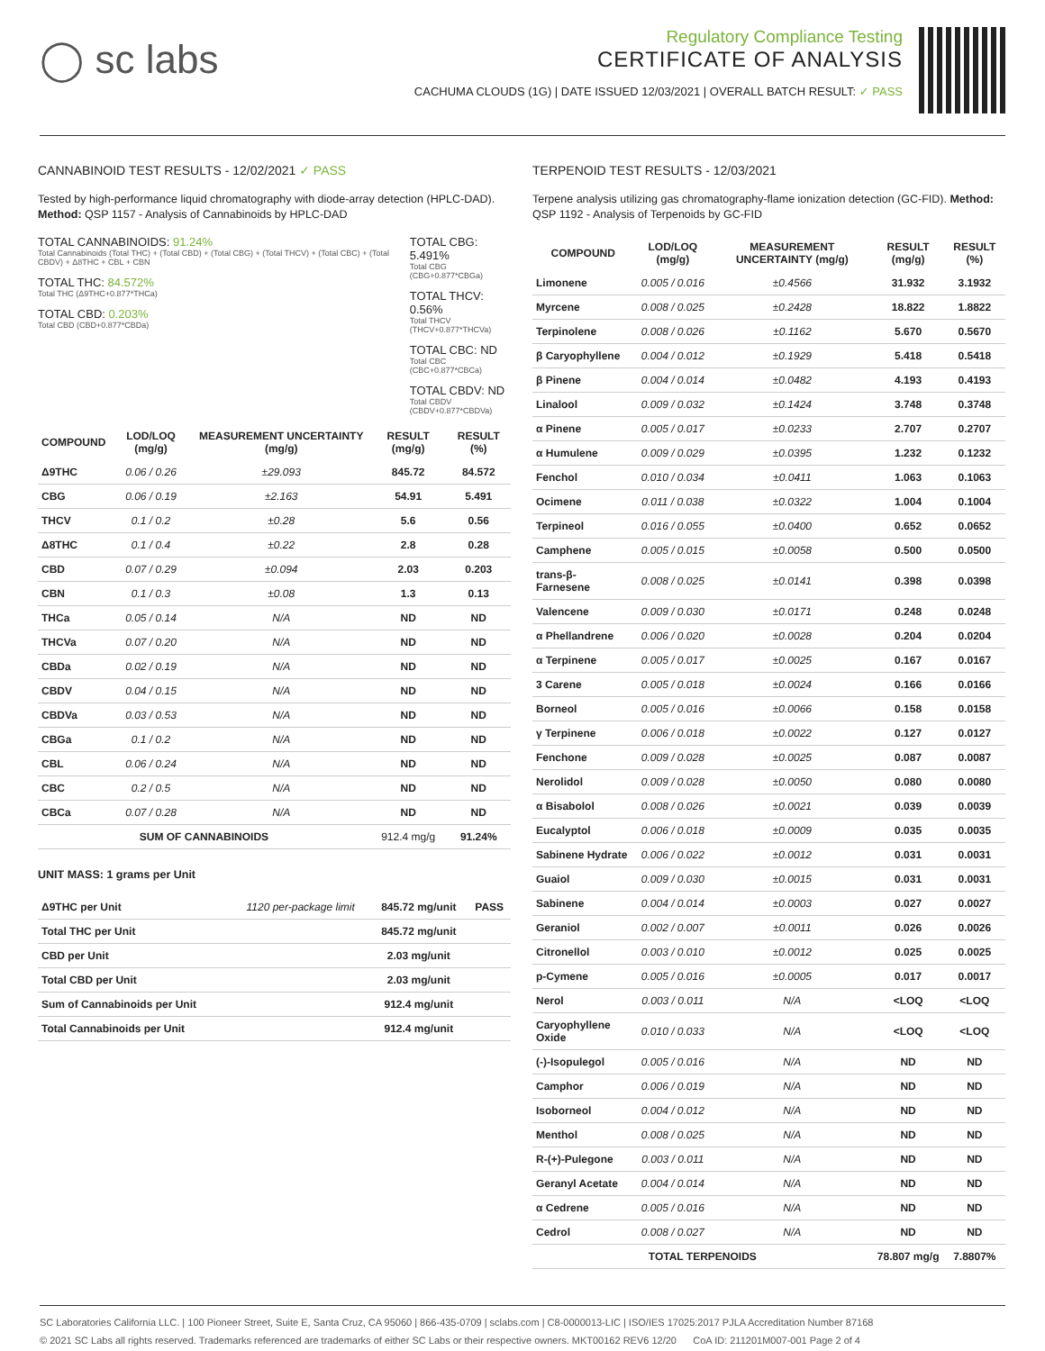◯ sc labs
Regulatory Compliance Testing
CERTIFICATE OF ANALYSIS
CACHUMA CLOUDS (1G) | DATE ISSUED 12/03/2021 | OVERALL BATCH RESULT: ✓ PASS
CANNABINOID TEST RESULTS - 12/02/2021 ✓ PASS
Tested by high-performance liquid chromatography with diode-array detection (HPLC-DAD). Method: QSP 1157 - Analysis of Cannabinoids by HPLC-DAD
TOTAL CANNABINOIDS: 91.24%
Total Cannabinoids (Total THC) + (Total CBD) + (Total CBG) + (Total THCV) + (Total CBC) + (Total CBDV) + Δ8THC + CBL + CBN
TOTAL THC: 84.572%
Total THC (Δ9THC+0.877*THCa)
TOTAL CBD: 0.203%
Total CBD (CBD+0.877*CBDa)
TOTAL CBG: 5.491%
Total CBG (CBG+0.877*CBGa)
TOTAL THCV: 0.56%
Total THCV (THCV+0.877*THCVa)
TOTAL CBC: ND
Total CBC (CBC+0.877*CBCa)
TOTAL CBDV: ND
Total CBDV (CBDV+0.877*CBDVa)
| COMPOUND | LOD/LOQ (mg/g) | MEASUREMENT UNCERTAINTY (mg/g) | RESULT (mg/g) | RESULT (%) |
| --- | --- | --- | --- | --- |
| Δ9THC | 0.06 / 0.26 | ±29.093 | 845.72 | 84.572 |
| CBG | 0.06 / 0.19 | ±2.163 | 54.91 | 5.491 |
| THCV | 0.1 / 0.2 | ±0.28 | 5.6 | 0.56 |
| Δ8THC | 0.1 / 0.4 | ±0.22 | 2.8 | 0.28 |
| CBD | 0.07 / 0.29 | ±0.094 | 2.03 | 0.203 |
| CBN | 0.1 / 0.3 | ±0.08 | 1.3 | 0.13 |
| THCa | 0.05 / 0.14 | N/A | ND | ND |
| THCVa | 0.07 / 0.20 | N/A | ND | ND |
| CBDa | 0.02 / 0.19 | N/A | ND | ND |
| CBDV | 0.04 / 0.15 | N/A | ND | ND |
| CBDVa | 0.03 / 0.53 | N/A | ND | ND |
| CBGa | 0.1 / 0.2 | N/A | ND | ND |
| CBL | 0.06 / 0.24 | N/A | ND | ND |
| CBC | 0.2 / 0.5 | N/A | ND | ND |
| CBCa | 0.07 / 0.28 | N/A | ND | ND |
| SUM OF CANNABINOIDS | | | 912.4 mg/g | 91.24% |
UNIT MASS: 1 grams per Unit
| Δ9THC per Unit | 1120 per-package limit | 845.72 mg/unit | PASS |
| Total THC per Unit | | 845.72 mg/unit | |
| CBD per Unit | | 2.03 mg/unit | |
| Total CBD per Unit | | 2.03 mg/unit | |
| Sum of Cannabinoids per Unit | | 912.4 mg/unit | |
| Total Cannabinoids per Unit | | 912.4 mg/unit | |
TERPENOID TEST RESULTS - 12/03/2021
Terpene analysis utilizing gas chromatography-flame ionization detection (GC-FID). Method: QSP 1192 - Analysis of Terpenoids by GC-FID
| COMPOUND | LOD/LOQ (mg/g) | MEASUREMENT UNCERTAINTY (mg/g) | RESULT (mg/g) | RESULT (%) |
| --- | --- | --- | --- | --- |
| Limonene | 0.005 / 0.016 | ±0.4566 | 31.932 | 3.1932 |
| Myrcene | 0.008 / 0.025 | ±0.2428 | 18.822 | 1.8822 |
| Terpinolene | 0.008 / 0.026 | ±0.1162 | 5.670 | 0.5670 |
| β Caryophyllene | 0.004 / 0.012 | ±0.1929 | 5.418 | 0.5418 |
| β Pinene | 0.004 / 0.014 | ±0.0482 | 4.193 | 0.4193 |
| Linalool | 0.009 / 0.032 | ±0.1424 | 3.748 | 0.3748 |
| α Pinene | 0.005 / 0.017 | ±0.0233 | 2.707 | 0.2707 |
| α Humulene | 0.009 / 0.029 | ±0.0395 | 1.232 | 0.1232 |
| Fenchol | 0.010 / 0.034 | ±0.0411 | 1.063 | 0.1063 |
| Ocimene | 0.011 / 0.038 | ±0.0322 | 1.004 | 0.1004 |
| Terpineol | 0.016 / 0.055 | ±0.0400 | 0.652 | 0.0652 |
| Camphene | 0.005 / 0.015 | ±0.0058 | 0.500 | 0.0500 |
| trans-β-Farnesene | 0.008 / 0.025 | ±0.0141 | 0.398 | 0.0398 |
| Valencene | 0.009 / 0.030 | ±0.0171 | 0.248 | 0.0248 |
| α Phellandrene | 0.006 / 0.020 | ±0.0028 | 0.204 | 0.0204 |
| α Terpinene | 0.005 / 0.017 | ±0.0025 | 0.167 | 0.0167 |
| 3 Carene | 0.005 / 0.018 | ±0.0024 | 0.166 | 0.0166 |
| Borneol | 0.005 / 0.016 | ±0.0066 | 0.158 | 0.0158 |
| γ Terpinene | 0.006 / 0.018 | ±0.0022 | 0.127 | 0.0127 |
| Fenchone | 0.009 / 0.028 | ±0.0025 | 0.087 | 0.0087 |
| Nerolidol | 0.009 / 0.028 | ±0.0050 | 0.080 | 0.0080 |
| α Bisabolol | 0.008 / 0.026 | ±0.0021 | 0.039 | 0.0039 |
| Eucalyptol | 0.006 / 0.018 | ±0.0009 | 0.035 | 0.0035 |
| Sabinene Hydrate | 0.006 / 0.022 | ±0.0012 | 0.031 | 0.0031 |
| Guaiol | 0.009 / 0.030 | ±0.0015 | 0.031 | 0.0031 |
| Sabinene | 0.004 / 0.014 | ±0.0003 | 0.027 | 0.0027 |
| Geraniol | 0.002 / 0.007 | ±0.0011 | 0.026 | 0.0026 |
| Citronellol | 0.003 / 0.010 | ±0.0012 | 0.025 | 0.0025 |
| p-Cymene | 0.005 / 0.016 | ±0.0005 | 0.017 | 0.0017 |
| Nerol | 0.003 / 0.011 | N/A | <LOQ | <LOQ |
| Caryophyllene Oxide | 0.010 / 0.033 | N/A | <LOQ | <LOQ |
| (-)-Isopulegol | 0.005 / 0.016 | N/A | ND | ND |
| Camphor | 0.006 / 0.019 | N/A | ND | ND |
| Isoborneol | 0.004 / 0.012 | N/A | ND | ND |
| Menthol | 0.008 / 0.025 | N/A | ND | ND |
| R-(+)-Pulegone | 0.003 / 0.011 | N/A | ND | ND |
| Geranyl Acetate | 0.004 / 0.014 | N/A | ND | ND |
| α Cedrene | 0.005 / 0.016 | N/A | ND | ND |
| Cedrol | 0.008 / 0.027 | N/A | ND | ND |
| TOTAL TERPENOIDS | | | 78.807 mg/g | 7.8807% |
SC Laboratories California LLC. | 100 Pioneer Street, Suite E, Santa Cruz, CA 95060 | 866-435-0709 | sclabs.com | C8-0000013-LIC | ISO/IES 17025:2017 PJLA Accreditation Number 87168
© 2021 SC Labs all rights reserved. Trademarks referenced are trademarks of either SC Labs or their respective owners. MKT00162 REV6 12/20 CoA ID: 211201M007-001 Page 2 of 4